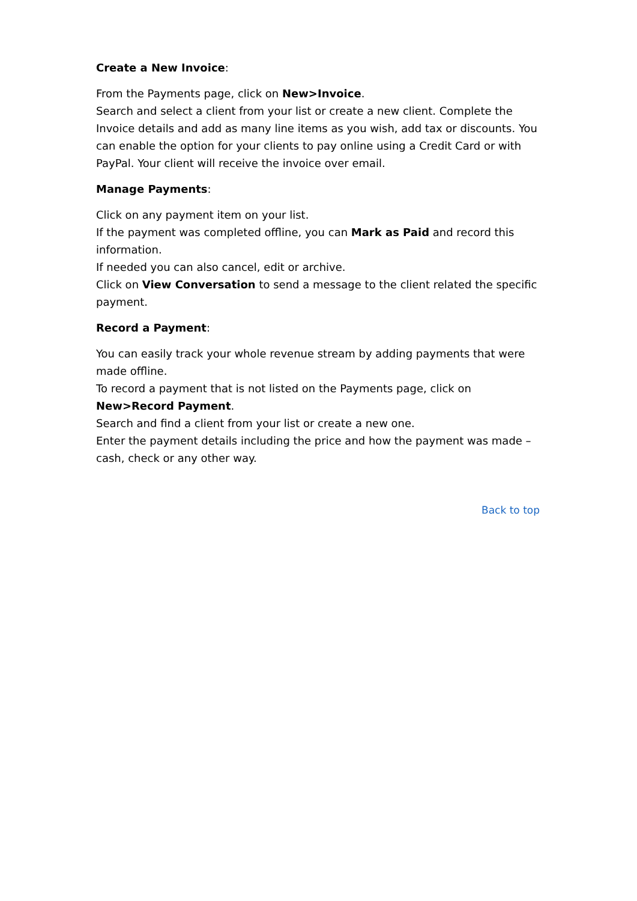Create a New Invoice:
From the Payments page, click on New>Invoice.
Search and select a client from your list or create a new client. Complete the Invoice details and add as many line items as you wish, add tax or discounts. You can enable the option for your clients to pay online using a Credit Card or with PayPal. Your client will receive the invoice over email.
Manage Payments:
Click on any payment item on your list.
If the payment was completed offline, you can Mark as Paid and record this information.
If needed you can also cancel, edit or archive.
Click on View Conversation to send a message to the client related the specific payment.
Record a Payment:
You can easily track your whole revenue stream by adding payments that were made offline.
To record a payment that is not listed on the Payments page, click on New>Record Payment.
Search and find a client from your list or create a new one.
Enter the payment details including the price and how the payment was made – cash, check or any other way.
Back to top